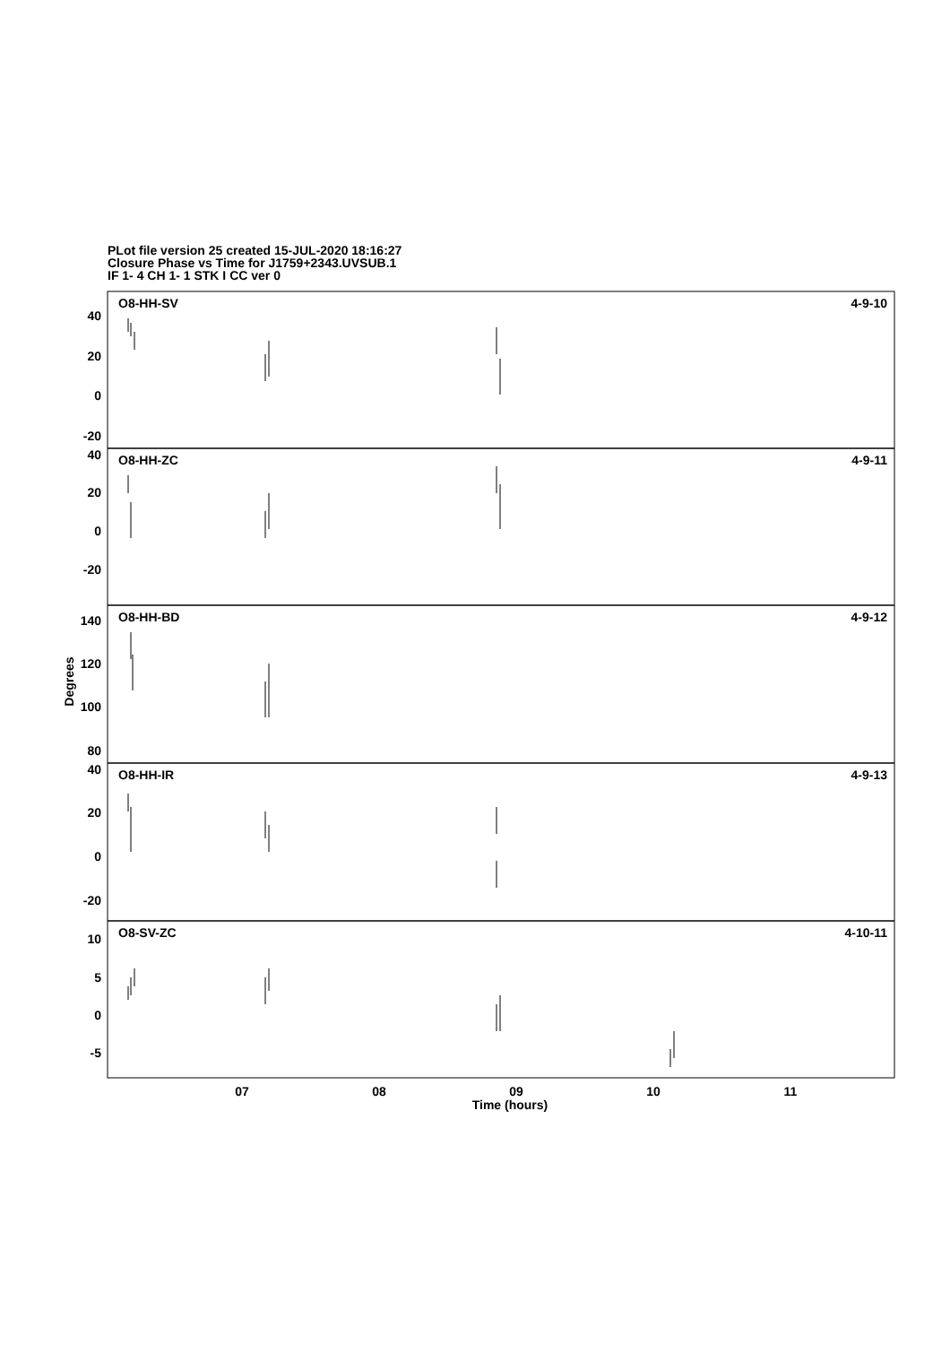PLot file version 25 created 15-JUL-2020 18:16:27
Closure Phase vs Time for J1759+2343.UVSUB.1
IF 1- 4 CH 1- 1 STK I CC ver 0
40
20
0
-20
40
20
0
-20
140
120
100
80
40
20
0
-20
10
5
0
-5
4-9-10
4-9-11
4-9-12
4-9-13
4-10-11
O8-HH-SV
O8-HH-ZC
O8-HH-BD
O8-HH-IR
O8-SV-ZC
07
08
09
10
11
Time (hours)
Degrees